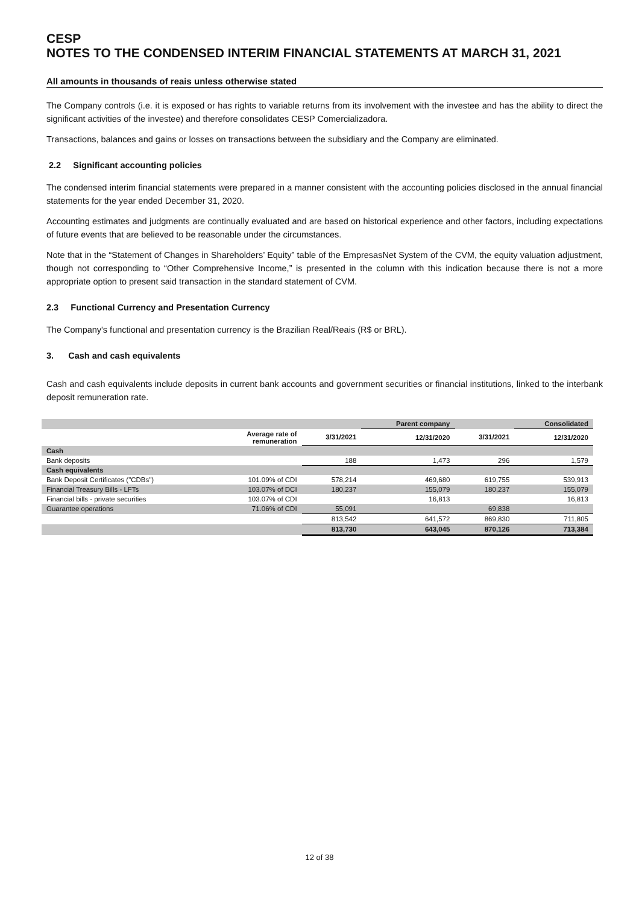CESP
NOTES TO THE CONDENSED INTERIM FINANCIAL STATEMENTS AT MARCH 31, 2021
All amounts in thousands of reais unless otherwise stated
The Company controls (i.e. it is exposed or has rights to variable returns from its involvement with the investee and has the ability to direct the significant activities of the investee) and therefore consolidates CESP Comercializadora.
Transactions, balances and gains or losses on transactions between the subsidiary and the Company are eliminated.
2.2 Significant accounting policies
The condensed interim financial statements were prepared in a manner consistent with the accounting policies disclosed in the annual financial statements for the year ended December 31, 2020.
Accounting estimates and judgments are continually evaluated and are based on historical experience and other factors, including expectations of future events that are believed to be reasonable under the circumstances.
Note that in the “Statement of Changes in Shareholders’ Equity” table of the EmpresasNet System of the CVM, the equity valuation adjustment, though not corresponding to “Other Comprehensive Income,” is presented in the column with this indication because there is not a more appropriate option to present said transaction in the standard statement of CVM.
2.3 Functional Currency and Presentation Currency
The Company's functional and presentation currency is the Brazilian Real/Reais (R$ or BRL).
3. Cash and cash equivalents
Cash and cash equivalents include deposits in current bank accounts and government securities or financial institutions, linked to the interbank deposit remuneration rate.
| | | | Parent company | | Consolidated |
| --- | --- | --- | --- | --- | --- |
| | Average rate of remuneration | 3/31/2021 | 12/31/2020 | 3/31/2021 | 12/31/2020 |
| Cash | | | | | |
| Bank deposits | | 188 | 1,473 | 296 | 1,579 |
| Cash equivalents | | | | | |
| Bank Deposit Certificates ("CDBs") | 101.09% of CDI | 578,214 | 469,680 | 619,755 | 539,913 |
| Financial Treasury Bills - LFTs | 103.07% of DCI | 180,237 | 155,079 | 180,237 | 155,079 |
| Financial bills - private securities | 103.07% of CDI | | 16,813 | | 16,813 |
| Guarantee operations | 71.06% of CDI | 55,091 | | 69,838 | |
| | | 813,542 | 641,572 | 869,830 | 711,805 |
| | | 813,730 | 643,045 | 870,126 | 713,384 |
12 of 38